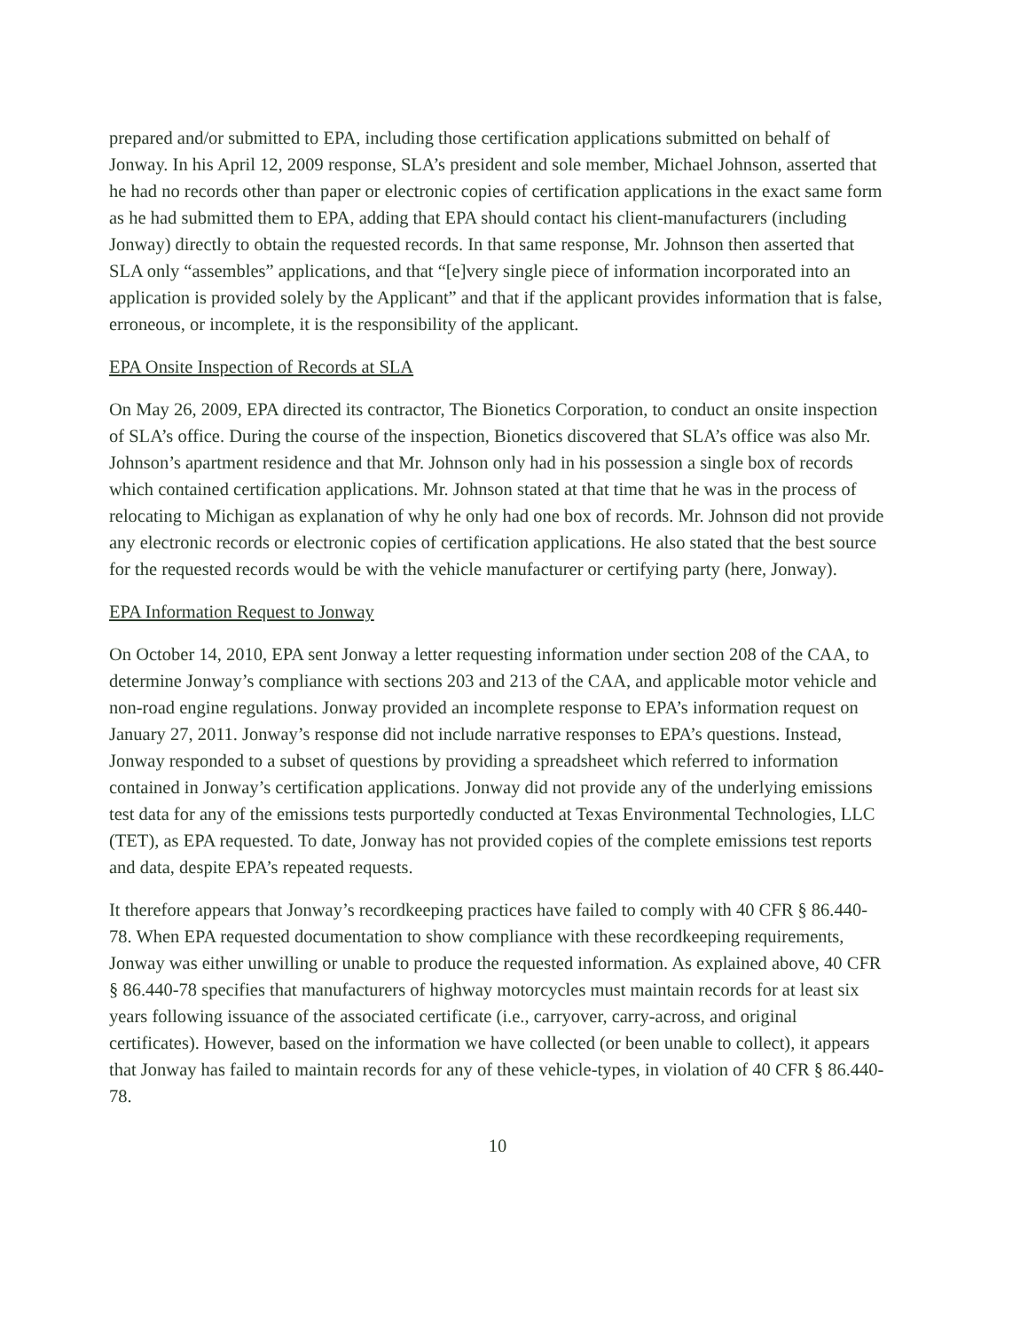prepared and/or submitted to EPA, including those certification applications submitted on behalf of Jonway. In his April 12, 2009 response, SLA’s president and sole member, Michael Johnson, asserted that he had no records other than paper or electronic copies of certification applications in the exact same form as he had submitted them to EPA, adding that EPA should contact his client-manufacturers (including Jonway) directly to obtain the requested records. In that same response, Mr. Johnson then asserted that SLA only “assembles” applications, and that “[e]very single piece of information incorporated into an application is provided solely by the Applicant” and that if the applicant provides information that is false, erroneous, or incomplete, it is the responsibility of the applicant.
EPA Onsite Inspection of Records at SLA
On May 26, 2009, EPA directed its contractor, The Bionetics Corporation, to conduct an onsite inspection of SLA’s office. During the course of the inspection, Bionetics discovered that SLA’s office was also Mr. Johnson’s apartment residence and that Mr. Johnson only had in his possession a single box of records which contained certification applications. Mr. Johnson stated at that time that he was in the process of relocating to Michigan as explanation of why he only had one box of records. Mr. Johnson did not provide any electronic records or electronic copies of certification applications. He also stated that the best source for the requested records would be with the vehicle manufacturer or certifying party (here, Jonway).
EPA Information Request to Jonway
On October 14, 2010, EPA sent Jonway a letter requesting information under section 208 of the CAA, to determine Jonway’s compliance with sections 203 and 213 of the CAA, and applicable motor vehicle and non-road engine regulations. Jonway provided an incomplete response to EPA’s information request on January 27, 2011. Jonway’s response did not include narrative responses to EPA’s questions. Instead, Jonway responded to a subset of questions by providing a spreadsheet which referred to information contained in Jonway’s certification applications. Jonway did not provide any of the underlying emissions test data for any of the emissions tests purportedly conducted at Texas Environmental Technologies, LLC (TET), as EPA requested. To date, Jonway has not provided copies of the complete emissions test reports and data, despite EPA’s repeated requests.
It therefore appears that Jonway’s recordkeeping practices have failed to comply with 40 CFR § 86.440-78. When EPA requested documentation to show compliance with these recordkeeping requirements, Jonway was either unwilling or unable to produce the requested information. As explained above, 40 CFR § 86.440-78 specifies that manufacturers of highway motorcycles must maintain records for at least six years following issuance of the associated certificate (i.e., carryover, carry-across, and original certificates). However, based on the information we have collected (or been unable to collect), it appears that Jonway has failed to maintain records for any of these vehicle-types, in violation of 40 CFR § 86.440-78.
10